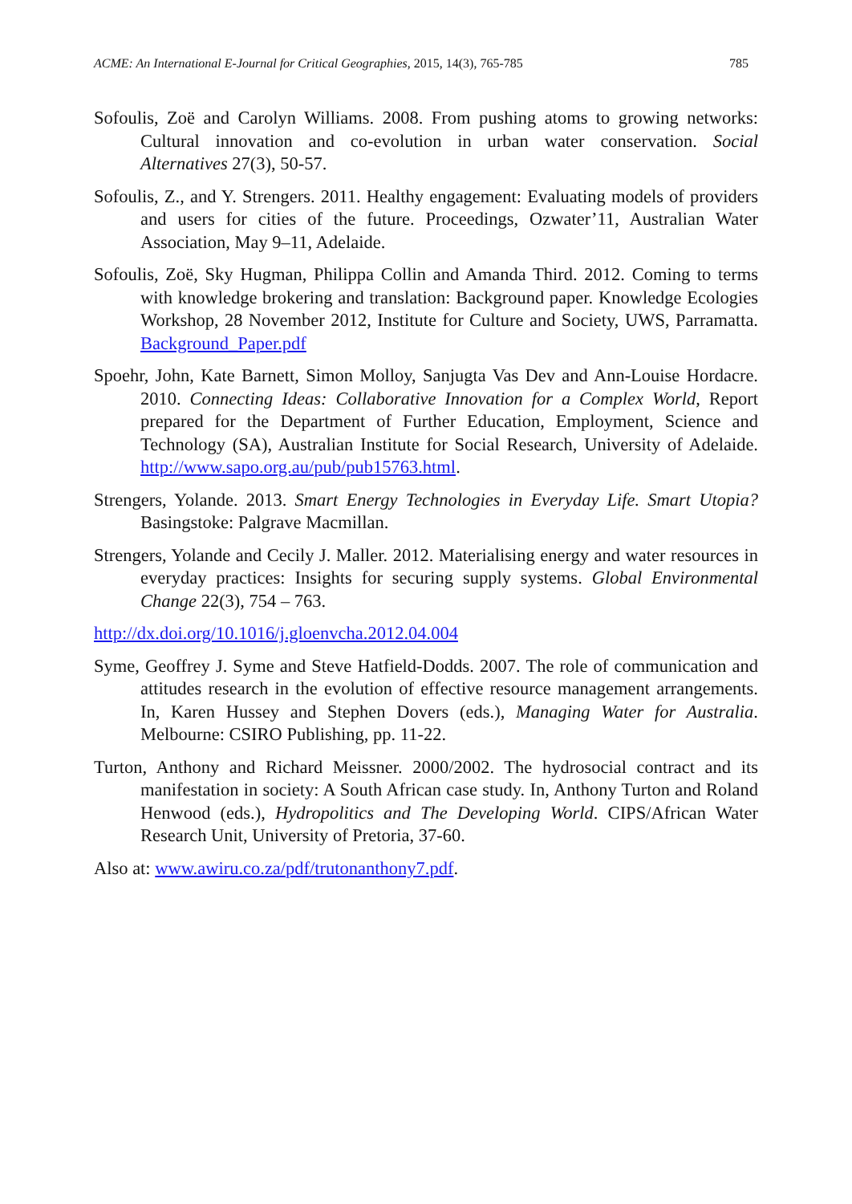ACME: An International E-Journal for Critical Geographies, 2015, 14(3), 765-785 785
Sofoulis, Zoë and Carolyn Williams. 2008. From pushing atoms to growing networks: Cultural innovation and co-evolution in urban water conservation. Social Alternatives 27(3), 50-57.
Sofoulis, Z., and Y. Strengers. 2011. Healthy engagement: Evaluating models of providers and users for cities of the future. Proceedings, Ozwater’11, Australian Water Association, May 9–11, Adelaide.
Sofoulis, Zoë, Sky Hugman, Philippa Collin and Amanda Third. 2012. Coming to terms with knowledge brokering and translation: Background paper. Knowledge Ecologies Workshop, 28 November 2012, Institute for Culture and Society, UWS, Parramatta. Background_Paper.pdf
Spoehr, John, Kate Barnett, Simon Molloy, Sanjugta Vas Dev and Ann-Louise Hordacre. 2010. Connecting Ideas: Collaborative Innovation for a Complex World, Report prepared for the Department of Further Education, Employment, Science and Technology (SA), Australian Institute for Social Research, University of Adelaide. http://www.sapo.org.au/pub/pub15763.html.
Strengers, Yolande. 2013. Smart Energy Technologies in Everyday Life. Smart Utopia? Basingstoke: Palgrave Macmillan.
Strengers, Yolande and Cecily J. Maller. 2012. Materialising energy and water resources in everyday practices: Insights for securing supply systems. Global Environmental Change 22(3), 754 – 763.
http://dx.doi.org/10.1016/j.gloenvcha.2012.04.004
Syme, Geoffrey J. Syme and Steve Hatfield-Dodds. 2007. The role of communication and attitudes research in the evolution of effective resource management arrangements. In, Karen Hussey and Stephen Dovers (eds.), Managing Water for Australia. Melbourne: CSIRO Publishing, pp. 11-22.
Turton, Anthony and Richard Meissner. 2000/2002. The hydrosocial contract and its manifestation in society: A South African case study. In, Anthony Turton and Roland Henwood (eds.), Hydropolitics and The Developing World. CIPS/African Water Research Unit, University of Pretoria, 37-60.
Also at: www.awiru.co.za/pdf/trutonanthony7.pdf.